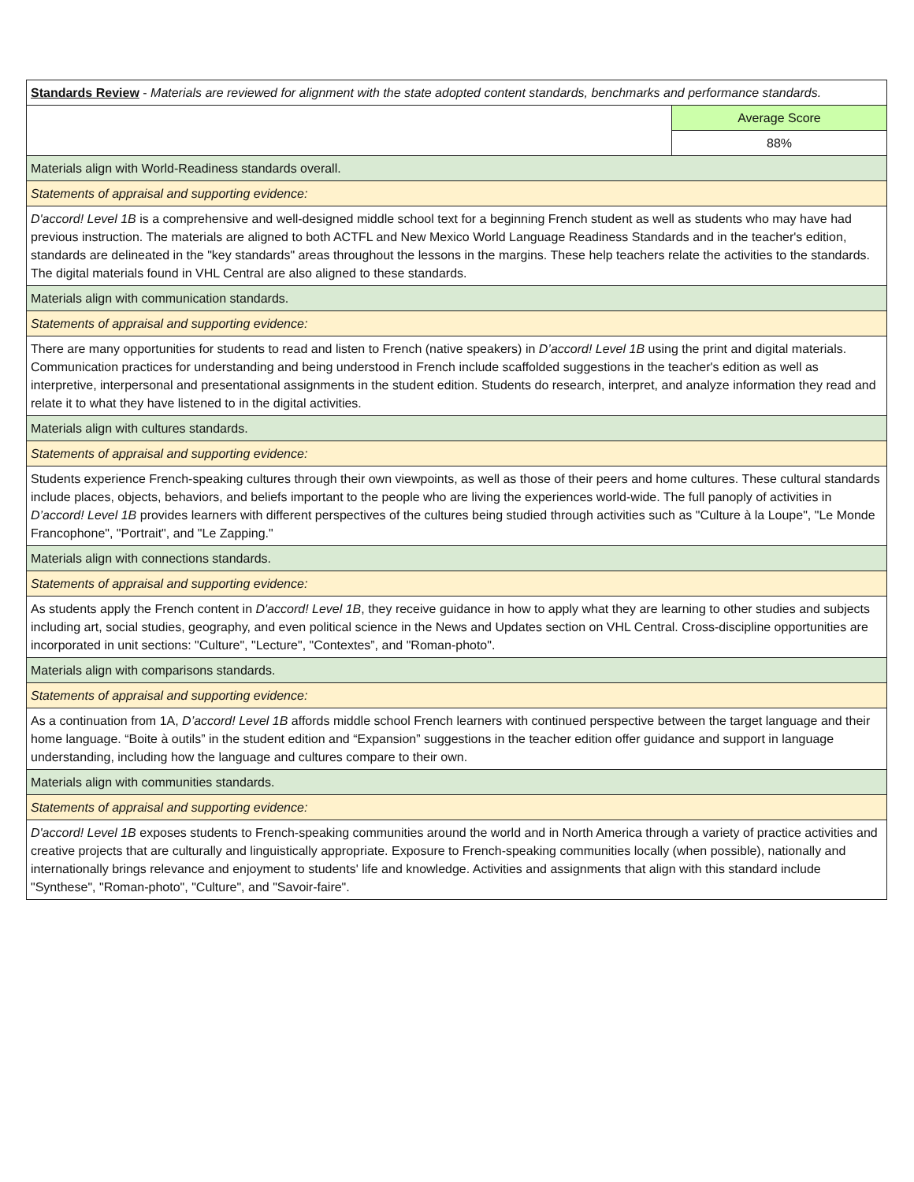| Standards Review - Materials are reviewed for alignment with the state adopted content standards, benchmarks and performance standards. | |
| | Average Score |
| | 88% |
| Materials align with World-Readiness standards overall. | |
| Statements of appraisal and supporting evidence: | |
| D'accord! Level 1B is a comprehensive and well-designed middle school text for a beginning French student as well as students who may have had previous instruction. The materials are aligned to both ACTFL and New Mexico World Language Readiness Standards and in the teacher's edition, standards are delineated in the "key standards" areas throughout the lessons in the margins. These help teachers relate the activities to the standards. The digital materials found in VHL Central are also aligned to these standards. | |
| Materials align with communication standards. | |
| Statements of appraisal and supporting evidence: | |
| There are many opportunities for students to read and listen to French (native speakers) in D’accord! Level 1B using the print and digital materials. Communication practices for understanding and being understood in French include scaffolded suggestions in the teacher's edition as well as interpretive, interpersonal and presentational assignments in the student edition. Students do research, interpret, and analyze information they read and relate it to what they have listened to in the digital activities. | |
| Materials align with cultures standards. | |
| Statements of appraisal and supporting evidence: | |
| Students experience French-speaking cultures through their own viewpoints, as well as those of their peers and home cultures. These cultural standards include places, objects, behaviors, and beliefs important to the people who are living the experiences world-wide. The full panoply of activities in D’accord! Level 1B provides learners with different perspectives of the cultures being studied through activities such as "Culture à la Loupe", "Le Monde Francophone", "Portrait", and "Le Zapping." | |
| Materials align with connections standards. | |
| Statements of appraisal and supporting evidence: | |
| As students apply the French content in D'accord! Level 1B , they receive guidance in how to apply what they are learning to other studies and subjects including art, social studies, geography, and even political science in the News and Updates section on VHL Central. Cross-discipline opportunities are incorporated in unit sections: "Culture", "Lecture", "Contextes”, and "Roman-photo". | |
| Materials align with comparisons standards. | |
| Statements of appraisal and supporting evidence: | |
| As a continuation from 1A, D’accord! Level 1B affords middle school French learners with continued perspective between the target language and their home language. “Boite à outils” in the student edition and “Expansion” suggestions in the teacher edition offer guidance and support in language understanding, including how the language and cultures compare to their own. | |
| Materials align with communities standards. | |
| Statements of appraisal and supporting evidence: | |
| D'accord! Level 1B exposes students to French-speaking communities around the world and in North America through a variety of practice activities and creative projects that are culturally and linguistically appropriate. Exposure to French-speaking communities locally (when possible), nationally and internationally brings relevance and enjoyment to students' life and knowledge. Activities and assignments that align with this standard include "Synthese", "Roman-photo", "Culture", and "Savoir-faire". | |